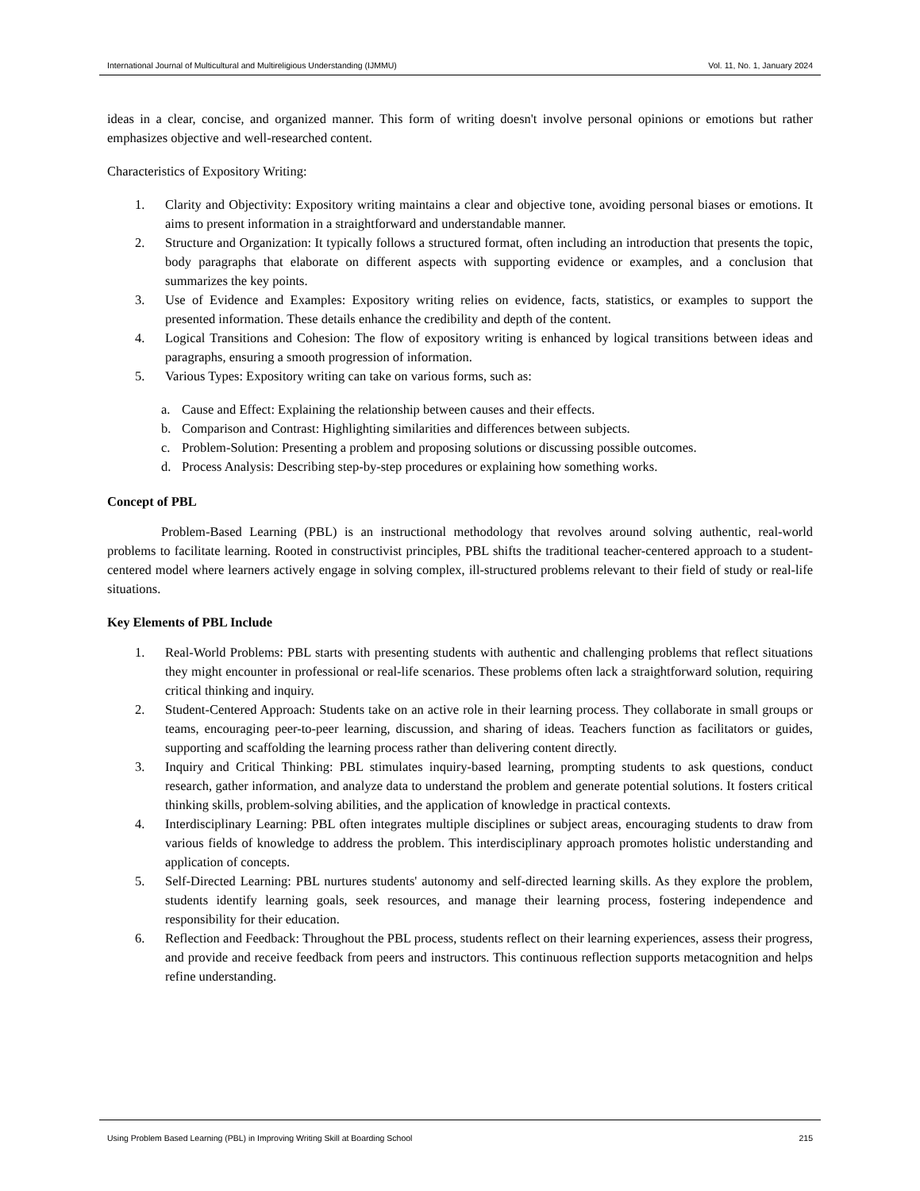International Journal of Multicultural and Multireligious Understanding (IJMMU) Vol. 11, No. 1, January 2024
ideas in a clear, concise, and organized manner. This form of writing doesn't involve personal opinions or emotions but rather emphasizes objective and well-researched content.
Characteristics of Expository Writing:
1. Clarity and Objectivity: Expository writing maintains a clear and objective tone, avoiding personal biases or emotions. It aims to present information in a straightforward and understandable manner.
2. Structure and Organization: It typically follows a structured format, often including an introduction that presents the topic, body paragraphs that elaborate on different aspects with supporting evidence or examples, and a conclusion that summarizes the key points.
3. Use of Evidence and Examples: Expository writing relies on evidence, facts, statistics, or examples to support the presented information. These details enhance the credibility and depth of the content.
4. Logical Transitions and Cohesion: The flow of expository writing is enhanced by logical transitions between ideas and paragraphs, ensuring a smooth progression of information.
5. Various Types: Expository writing can take on various forms, such as:
a. Cause and Effect: Explaining the relationship between causes and their effects.
b. Comparison and Contrast: Highlighting similarities and differences between subjects.
c. Problem-Solution: Presenting a problem and proposing solutions or discussing possible outcomes.
d. Process Analysis: Describing step-by-step procedures or explaining how something works.
Concept of PBL
Problem-Based Learning (PBL) is an instructional methodology that revolves around solving authentic, real-world problems to facilitate learning. Rooted in constructivist principles, PBL shifts the traditional teacher-centered approach to a student-centered model where learners actively engage in solving complex, ill-structured problems relevant to their field of study or real-life situations.
Key Elements of PBL Include
1. Real-World Problems: PBL starts with presenting students with authentic and challenging problems that reflect situations they might encounter in professional or real-life scenarios. These problems often lack a straightforward solution, requiring critical thinking and inquiry.
2. Student-Centered Approach: Students take on an active role in their learning process. They collaborate in small groups or teams, encouraging peer-to-peer learning, discussion, and sharing of ideas. Teachers function as facilitators or guides, supporting and scaffolding the learning process rather than delivering content directly.
3. Inquiry and Critical Thinking: PBL stimulates inquiry-based learning, prompting students to ask questions, conduct research, gather information, and analyze data to understand the problem and generate potential solutions. It fosters critical thinking skills, problem-solving abilities, and the application of knowledge in practical contexts.
4. Interdisciplinary Learning: PBL often integrates multiple disciplines or subject areas, encouraging students to draw from various fields of knowledge to address the problem. This interdisciplinary approach promotes holistic understanding and application of concepts.
5. Self-Directed Learning: PBL nurtures students' autonomy and self-directed learning skills. As they explore the problem, students identify learning goals, seek resources, and manage their learning process, fostering independence and responsibility for their education.
6. Reflection and Feedback: Throughout the PBL process, students reflect on their learning experiences, assess their progress, and provide and receive feedback from peers and instructors. This continuous reflection supports metacognition and helps refine understanding.
Using Problem Based Learning (PBL) in Improving Writing Skill at Boarding School 215